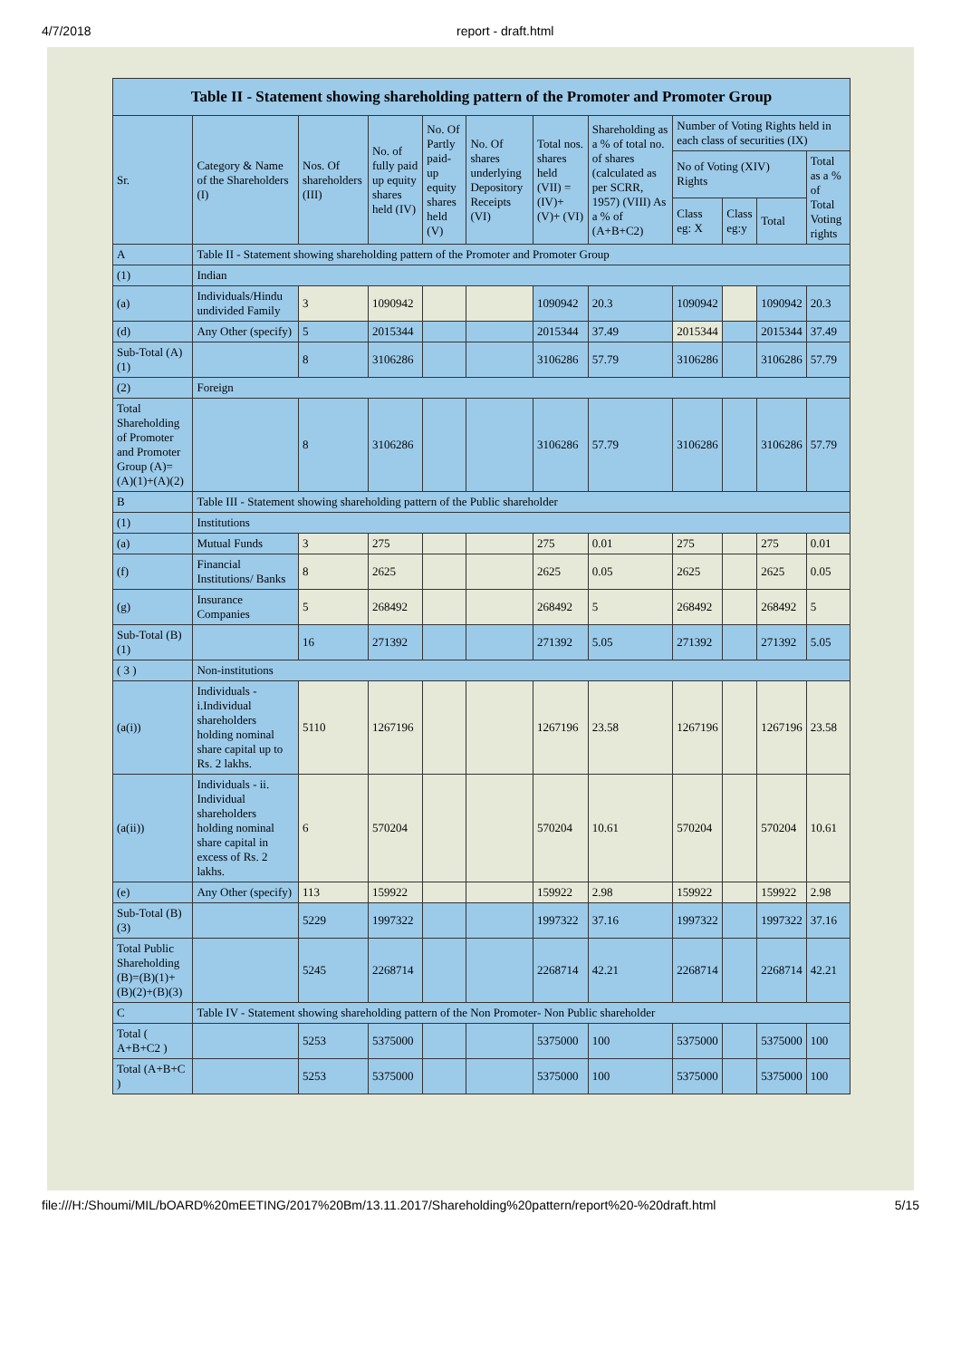4/7/2018 report - draft.html
| Table II - Statement showing shareholding pattern of the Promoter and Promoter Group | | | | | | | | | | | |
| --- | --- | --- | --- | --- | --- | --- | --- | --- | --- | --- | --- |
| Sr. | Category & Name of the Shareholders (I) | Nos. Of shareholders (III) | No. of fully paid up equity shares held (IV) | No. Of Partly paid-up equity shares held (V) | No. Of shares underlying Depository Receipts (VI) | Total nos. shares held (VII) = (IV)+ (V)+ (VI) | Shareholding as a % of total no. of shares (calculated as per SCRR, 1957) (VIII) As a % of (A+B+C2) | Number of Voting Rights held in each class of securities (IX) | | | |
| | | | | | | | | No of Voting (XIV) Rights | | | Total as a % of Total Voting rights |
| | | | | | | | | Class eg: X | Class eg:y | Total | |
| A | Table II - Statement showing shareholding pattern of the Promoter and Promoter Group | | | | | | | | | | |
| (1) | Indian | | | | | | | | | | |
| (a) | Individuals/Hindu undivided Family | 3 | 1090942 | | | 1090942 | 20.3 | 1090942 | | 1090942 | 20.3 |
| (d) | Any Other (specify) | 5 | 2015344 | | | 2015344 | 37.49 | 2015344 | | 2015344 | 37.49 |
| Sub-Total (A) (1) | | 8 | 3106286 | | | 3106286 | 57.79 | 3106286 | | 3106286 | 57.79 |
| (2) | Foreign | | | | | | | | | | |
| Total Shareholding of Promoter and Promoter Group (A)=(A)(1)+(A)(2) | | 8 | 3106286 | | | 3106286 | 57.79 | 3106286 | | 3106286 | 57.79 |
| B | Table III - Statement showing shareholding pattern of the Public shareholder | | | | | | | | | | |
| (1) | Institutions | | | | | | | | | | |
| (a) | Mutual Funds | 3 | 275 | | | 275 | 0.01 | 275 | | 275 | 0.01 |
| (f) | Financial Institutions/ Banks | 8 | 2625 | | | 2625 | 0.05 | 2625 | | 2625 | 0.05 |
| (g) | Insurance Companies | 5 | 268492 | | | 268492 | 5 | 268492 | | 268492 | 5 |
| Sub-Total (B) (1) | | 16 | 271392 | | | 271392 | 5.05 | 271392 | | 271392 | 5.05 |
| ( 3 ) | Non-institutions | | | | | | | | | | |
| (a(i)) | Individuals - i.Individual shareholders holding nominal share capital up to Rs. 2 lakhs. | 5110 | 1267196 | | | 1267196 | 23.58 | 1267196 | | 1267196 | 23.58 |
| (a(ii)) | Individuals - ii. Individual shareholders holding nominal share capital in excess of Rs. 2 lakhs. | 6 | 570204 | | | 570204 | 10.61 | 570204 | | 570204 | 10.61 |
| (e) | Any Other (specify) | 113 | 159922 | | | 159922 | 2.98 | 159922 | | 159922 | 2.98 |
| Sub-Total (B) (3) | | 5229 | 1997322 | | | 1997322 | 37.16 | 1997322 | | 1997322 | 37.16 |
| Total Public Shareholding (B)=(B)(1)+(B)(2)+(B)(3) | | 5245 | 2268714 | | | 2268714 | 42.21 | 2268714 | | 2268714 | 42.21 |
| C | Table IV - Statement showing shareholding pattern of the Non Promoter- Non Public shareholder | | | | | | | | | | |
| Total ( A+B+C2 ) | | 5253 | 5375000 | | | 5375000 | 100 | 5375000 | | 5375000 | 100 |
| Total (A+B+C ) | | 5253 | 5375000 | | | 5375000 | 100 | 5375000 | | 5375000 | 100 |
file:///H:/Shoumi/MIL/bOARD%20mEETING/2017%20Bm/13.11.2017/Shareholding%20pattern/report%20-%20draft.html 5/15